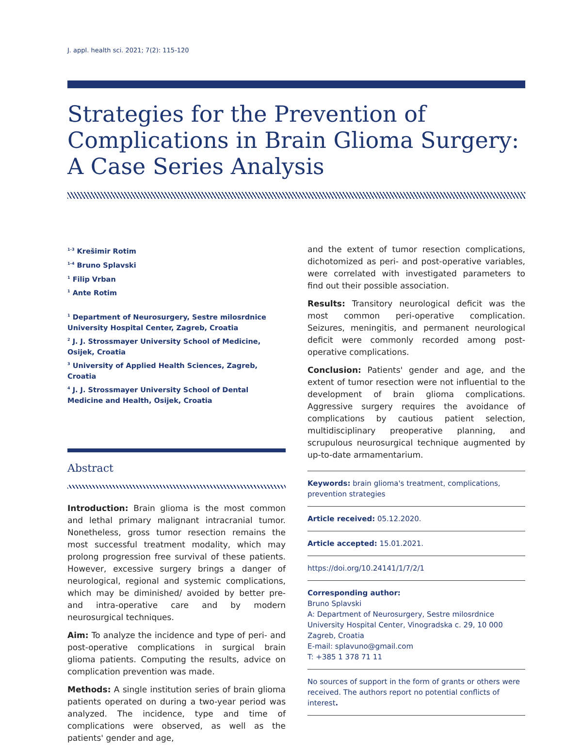J. appl. health sci. 2021; 7(2): 115-120
Strategies for the Prevention of Complications in Brain Glioma Surgery: A Case Series Analysis
<sup>1-3</sup> Krešimir Rotim
<sup>1-4</sup> Bruno Splavski
<sup>1</sup> Filip Vrban
<sup>1</sup> Ante Rotim
<sup>1</sup> Department of Neurosurgery, Sestre milosrdnice University Hospital Center, Zagreb, Croatia
<sup>2</sup> J. J. Strossmayer University School of Medicine, Osijek, Croatia
<sup>3</sup> University of Applied Health Sciences, Zagreb, Croatia
<sup>4</sup> J. J. Strossmayer University School of Dental Medicine and Health, Osijek, Croatia
Abstract
Introduction: Brain glioma is the most common and lethal primary malignant intracranial tumor. Nonetheless, gross tumor resection remains the most successful treatment modality, which may prolong progression free survival of these patients. However, excessive surgery brings a danger of neurological, regional and systemic complications, which may be diminished/ avoided by better pre- and intra-operative care and by modern neurosurgical techniques.
Aim: To analyze the incidence and type of peri- and post-operative complications in surgical brain glioma patients. Computing the results, advice on complication prevention was made.
Methods: A single institution series of brain glioma patients operated on during a two-year period was analyzed. The incidence, type and time of complications were observed, as well as the patients' gender and age,
and the extent of tumor resection complications, dichotomized as peri- and post-operative variables, were correlated with investigated parameters to find out their possible association.
Results: Transitory neurological deficit was the most common peri-operative complication. Seizures, meningitis, and permanent neurological deficit were commonly recorded among post-operative complications.
Conclusion: Patients' gender and age, and the extent of tumor resection were not influential to the development of brain glioma complications. Aggressive surgery requires the avoidance of complications by cautious patient selection, multidisciplinary preoperative planning, and scrupulous neurosurgical technique augmented by up-to-date armamentarium.
Keywords: brain glioma's treatment, complications, prevention strategies
Article received: 05.12.2020.
Article accepted: 15.01.2021.
https://doi.org/10.24141/1/7/2/1
Corresponding author:
Bruno Splavski
A: Department of Neurosurgery, Sestre milosrdnice University Hospital Center, Vinogradska c. 29, 10 000 Zagreb, Croatia
E-mail: splavuno@gmail.com
T: +385 1 378 71 11
No sources of support in the form of grants or others were received. The authors report no potential conflicts of interest.